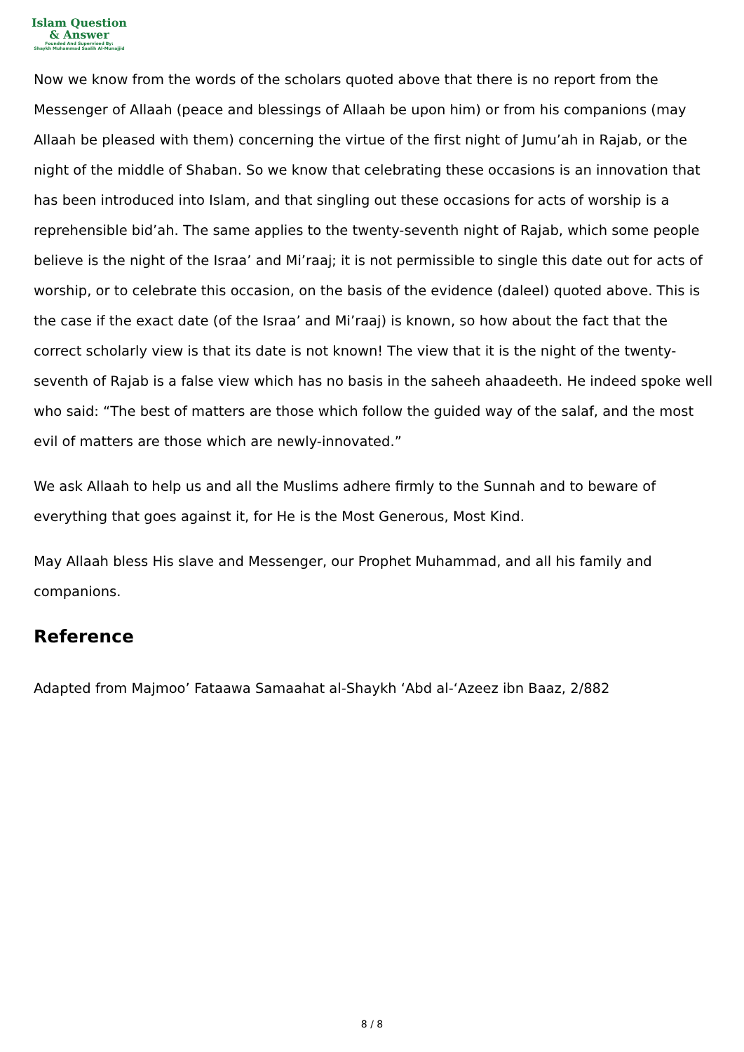Islam Question
& Answer
Founded And Supervised By:
Shaykh Muhammad Saalih Al-Munajjid
Now we know from the words of the scholars quoted above that there is no report from the Messenger of Allaah (peace and blessings of Allaah be upon him) or from his companions (may Allaah be pleased with them) concerning the virtue of the first night of Jumu’ah in Rajab, or the night of the middle of Shaban. So we know that celebrating these occasions is an innovation that has been introduced into Islam, and that singling out these occasions for acts of worship is a reprehensible bid’ah. The same applies to the twenty-seventh night of Rajab, which some people believe is the night of the Israa’ and Mi’raaj; it is not permissible to single this date out for acts of worship, or to celebrate this occasion, on the basis of the evidence (daleel) quoted above. This is the case if the exact date (of the Israa’ and Mi’raaj) is known, so how about the fact that the correct scholarly view is that its date is not known! The view that it is the night of the twenty-seventh of Rajab is a false view which has no basis in the saheeh ahaadeeth. He indeed spoke well who said: “The best of matters are those which follow the guided way of the salaf, and the most evil of matters are those which are newly-innovated.”
We ask Allaah to help us and all the Muslims adhere firmly to the Sunnah and to beware of everything that goes against it, for He is the Most Generous, Most Kind.
May Allaah bless His slave and Messenger, our Prophet Muhammad, and all his family and companions.
Reference
Adapted from Majmoo’ Fataawa Samaahat al-Shaykh ‘Abd al-‘Azeez ibn Baaz, 2/882
8 / 8